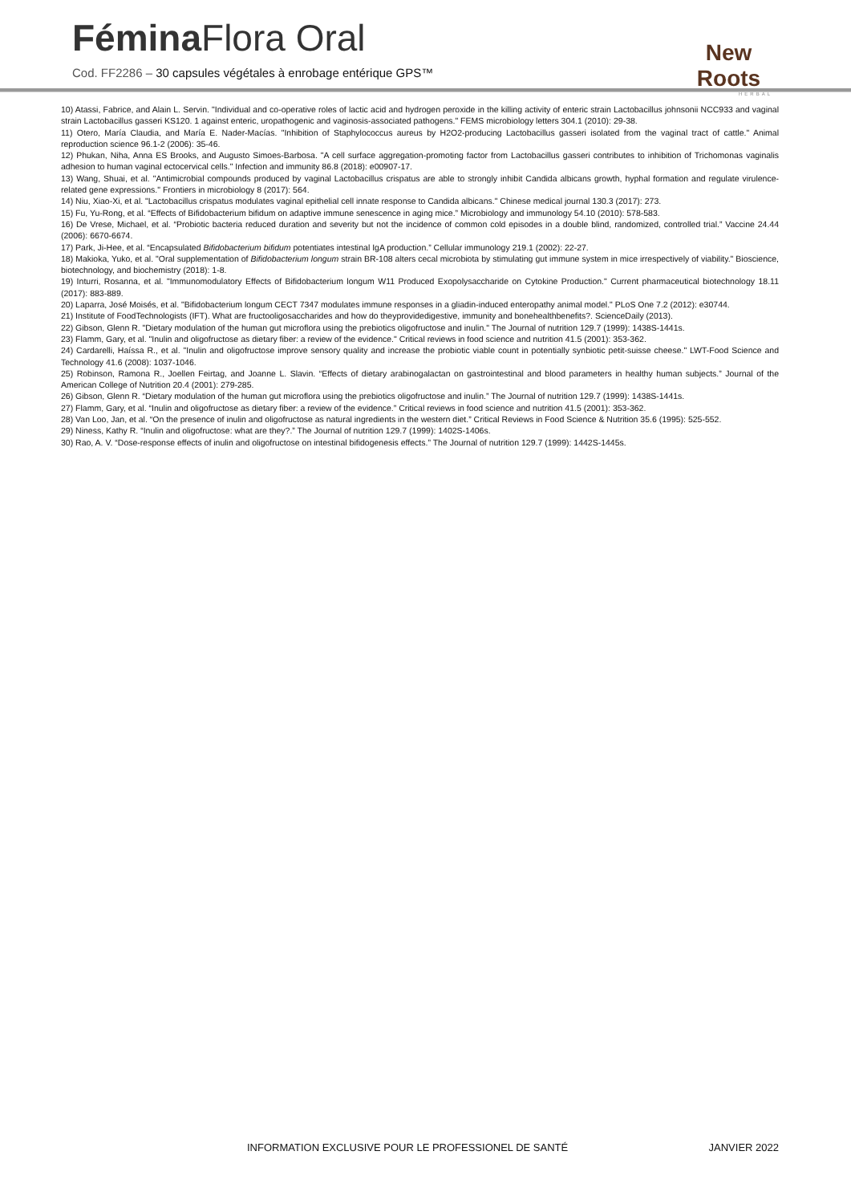Fémina Flora Oral
Cod. FF2286 – 30 capsules végétales à enrobage entérique GPS™
New Roots
HERBAL
10) Atassi, Fabrice, and Alain L. Servin. "Individual and co-operative roles of lactic acid and hydrogen peroxide in the killing activity of enteric strain Lactobacillus johnsonii NCC933 and vaginal strain Lactobacillus gasseri KS120. 1 against enteric, uropathogenic and vaginosis-associated pathogens." FEMS microbiology letters 304.1 (2010): 29-38.
11) Otero, María Claudia, and María E. Nader-Macías. "Inhibition of Staphylococcus aureus by H2O2-producing Lactobacillus gasseri isolated from the vaginal tract of cattle." Animal reproduction science 96.1-2 (2006): 35-46.
12) Phukan, Niha, Anna ES Brooks, and Augusto Simoes-Barbosa. "A cell surface aggregation-promoting factor from Lactobacillus gasseri contributes to inhibition of Trichomonas vaginalis adhesion to human vaginal ectocervical cells." Infection and immunity 86.8 (2018): e00907-17.
13) Wang, Shuai, et al. "Antimicrobial compounds produced by vaginal Lactobacillus crispatus are able to strongly inhibit Candida albicans growth, hyphal formation and regulate virulence-related gene expressions." Frontiers in microbiology 8 (2017): 564.
14) Niu, Xiao-Xi, et al. "Lactobacillus crispatus modulates vaginal epithelial cell innate response to Candida albicans." Chinese medical journal 130.3 (2017): 273.
15) Fu, Yu-Rong, et al. “Effects of Bifidobacterium bifidum on adaptive immune senescence in aging mice.” Microbiology and immunology 54.10 (2010): 578-583.
16) De Vrese, Michael, et al. “Probiotic bacteria reduced duration and severity but not the incidence of common cold episodes in a double blind, randomized, controlled trial.” Vaccine 24.44 (2006): 6670-6674.
17) Park, Ji-Hee, et al. “Encapsulated Bifidobacterium bifidum potentiates intestinal IgA production.” Cellular immunology 219.1 (2002): 22-27.
18) Makioka, Yuko, et al. "Oral supplementation of Bifidobacterium longum strain BR-108 alters cecal microbiota by stimulating gut immune system in mice irrespectively of viability." Bioscience, biotechnology, and biochemistry (2018): 1-8.
19) Inturri, Rosanna, et al. "Immunomodulatory Effects of Bifidobacterium longum W11 Produced Exopolysaccharide on Cytokine Production." Current pharmaceutical biotechnology 18.11 (2017): 883-889.
20) Laparra, José Moisés, et al. "Bifidobacterium longum CECT 7347 modulates immune responses in a gliadin-induced enteropathy animal model." PLoS One 7.2 (2012): e30744.
21) Institute of FoodTechnologists (IFT). What are fructooligosaccharides and how do theyprovidedigestive, immunity and bonehealthbenefits?. ScienceDaily (2013).
22) Gibson, Glenn R. "Dietary modulation of the human gut microflora using the prebiotics oligofructose and inulin." The Journal of nutrition 129.7 (1999): 1438S-1441s.
23) Flamm, Gary, et al. "Inulin and oligofructose as dietary fiber: a review of the evidence." Critical reviews in food science and nutrition 41.5 (2001): 353-362.
24) Cardarelli, Haíssa R., et al. "Inulin and oligofructose improve sensory quality and increase the probiotic viable count in potentially synbiotic petit-suisse cheese." LWT-Food Science and Technology 41.6 (2008): 1037-1046.
25) Robinson, Ramona R., Joellen Feirtag, and Joanne L. Slavin. “Effects of dietary arabinogalactan on gastrointestinal and blood parameters in healthy human subjects.” Journal of the American College of Nutrition 20.4 (2001): 279-285.
26) Gibson, Glenn R. “Dietary modulation of the human gut microflora using the prebiotics oligofructose and inulin.” The Journal of nutrition 129.7 (1999): 1438S-1441s.
27) Flamm, Gary, et al. “Inulin and oligofructose as dietary fiber: a review of the evidence.” Critical reviews in food science and nutrition 41.5 (2001): 353-362.
28) Van Loo, Jan, et al. “On the presence of inulin and oligofructose as natural ingredients in the western diet.” Critical Reviews in Food Science & Nutrition 35.6 (1995): 525-552.
29) Niness, Kathy R. “Inulin and oligofructose: what are they?.” The Journal of nutrition 129.7 (1999): 1402S-1406s.
30) Rao, A. V. “Dose-response effects of inulin and oligofructose on intestinal bifidogenesis effects.” The Journal of nutrition 129.7 (1999): 1442S-1445s.
INFORMATION EXCLUSIVE POUR LE PROFESSIONEL DE SANTÉ JANVIER 2022